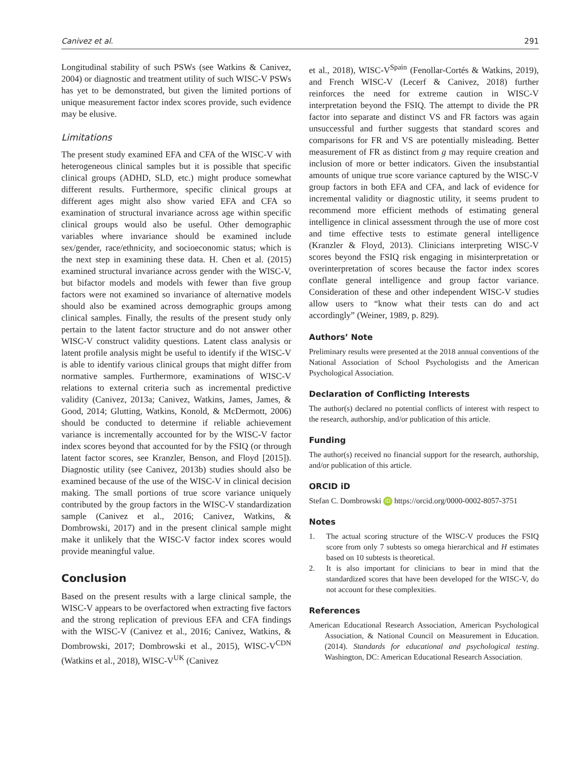Canivez et al. 291
Longitudinal stability of such PSWs (see Watkins & Canivez, 2004) or diagnostic and treatment utility of such WISC-V PSWs has yet to be demonstrated, but given the limited portions of unique measurement factor index scores provide, such evidence may be elusive.
Limitations
The present study examined EFA and CFA of the WISC-V with heterogeneous clinical samples but it is possible that specific clinical groups (ADHD, SLD, etc.) might produce somewhat different results. Furthermore, specific clinical groups at different ages might also show varied EFA and CFA so examination of structural invariance across age within specific clinical groups would also be useful. Other demographic variables where invariance should be examined include sex/gender, race/ethnicity, and socioeconomic status; which is the next step in examining these data. H. Chen et al. (2015) examined structural invariance across gender with the WISC-V, but bifactor models and models with fewer than five group factors were not examined so invariance of alternative models should also be examined across demographic groups among clinical samples. Finally, the results of the present study only pertain to the latent factor structure and do not answer other WISC-V construct validity questions. Latent class analysis or latent profile analysis might be useful to identify if the WISC-V is able to identify various clinical groups that might differ from normative samples. Furthermore, examinations of WISC-V relations to external criteria such as incremental predictive validity (Canivez, 2013a; Canivez, Watkins, James, James, & Good, 2014; Glutting, Watkins, Konold, & McDermott, 2006) should be conducted to determine if reliable achievement variance is incrementally accounted for by the WISC-V factor index scores beyond that accounted for by the FSIQ (or through latent factor scores, see Kranzler, Benson, and Floyd [2015]). Diagnostic utility (see Canivez, 2013b) studies should also be examined because of the use of the WISC-V in clinical decision making. The small portions of true score variance uniquely contributed by the group factors in the WISC-V standardization sample (Canivez et al., 2016; Canivez, Watkins, & Dombrowski, 2017) and in the present clinical sample might make it unlikely that the WISC-V factor index scores would provide meaningful value.
Conclusion
Based on the present results with a large clinical sample, the WISC-V appears to be overfactored when extracting five factors and the strong replication of previous EFA and CFA findings with the WISC-V (Canivez et al., 2016; Canivez, Watkins, & Dombrowski, 2017; Dombrowski et al., 2015), WISC-V<sup>CDN</sup> (Watkins et al., 2018), WISC-V<sup>UK</sup> (Canivez
et al., 2018), WISC-V<sup>Spain</sup> (Fenollar-Cortés & Watkins, 2019), and French WISC-V (Lecerf & Canivez, 2018) further reinforces the need for extreme caution in WISC-V interpretation beyond the FSIQ. The attempt to divide the PR factor into separate and distinct VS and FR factors was again unsuccessful and further suggests that standard scores and comparisons for FR and VS are potentially misleading. Better measurement of FR as distinct from g may require creation and inclusion of more or better indicators. Given the insubstantial amounts of unique true score variance captured by the WISC-V group factors in both EFA and CFA, and lack of evidence for incremental validity or diagnostic utility, it seems prudent to recommend more efficient methods of estimating general intelligence in clinical assessment through the use of more cost and time effective tests to estimate general intelligence (Kranzler & Floyd, 2013). Clinicians interpreting WISC-V scores beyond the FSIQ risk engaging in misinterpretation or overinterpretation of scores because the factor index scores conflate general intelligence and group factor variance. Consideration of these and other independent WISC-V studies allow users to “know what their tests can do and act accordingly” (Weiner, 1989, p. 829).
Authors’ Note
Preliminary results were presented at the 2018 annual conventions of the National Association of School Psychologists and the American Psychological Association.
Declaration of Conflicting Interests
The author(s) declared no potential conflicts of interest with respect to the research, authorship, and/or publication of this article.
Funding
The author(s) received no financial support for the research, authorship, and/or publication of this article.
ORCID iD
Stefan C. Dombrowski iD https://orcid.org/0000-0002-8057-3751
Notes
1. The actual scoring structure of the WISC-V produces the FSIQ score from only 7 subtests so omega hierarchical and H estimates based on 10 subtests is theoretical.
2. It is also important for clinicians to bear in mind that the standardized scores that have been developed for the WISC-V, do not account for these complexities.
References
American Educational Research Association, American Psychological Association, & National Council on Measurement in Education. (2014). Standards for educational and psychological testing. Washington, DC: American Educational Research Association.